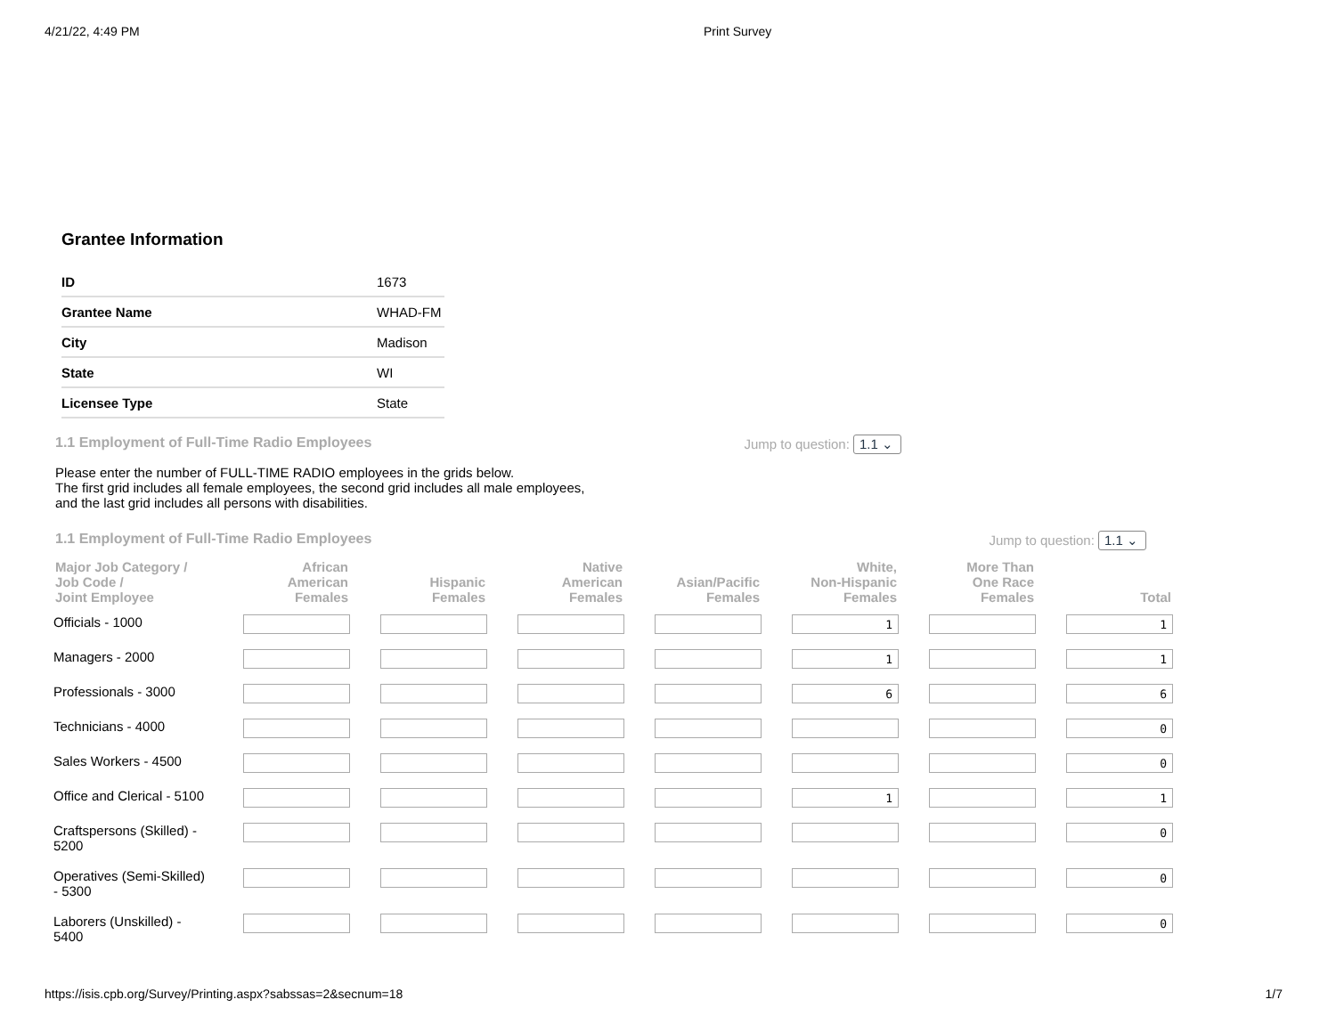4/21/22, 4:49 PM Print Survey
Grantee Information
| ID | 1673 |
| Grantee Name | WHAD-FM |
| City | Madison |
| State | WI |
| Licensee Type | State |
1.1 Employment of Full-Time Radio Employees Jump to question: 1.1 ⌄
Please enter the number of FULL-TIME RADIO employees in the grids below.
The first grid includes all female employees, the second grid includes all male employees,
and the last grid includes all persons with disabilities.
1.1 Employment of Full-Time Radio Employees Jump to question: 1.1 ⌄
| Major Job Category / Job Code / Joint Employee | African American Females | Hispanic Females | Native American Females | Asian/Pacific Females | White, Non-Hispanic Females | More Than One Race Females | Total |
| --- | --- | --- | --- | --- | --- | --- | --- |
| Officials - 1000 | | | | | 1 | | 1 |
| Managers - 2000 | | | | | 1 | | 1 |
| Professionals - 3000 | | | | | 6 | | 6 |
| Technicians - 4000 | | | | | | | 0 |
| Sales Workers - 4500 | | | | | | | 0 |
| Office and Clerical - 5100 | | | | | 1 | | 1 |
| Craftspersons (Skilled) - 5200 | | | | | | | 0 |
| Operatives (Semi-Skilled) - 5300 | | | | | | | 0 |
| Laborers (Unskilled) - 5400 | | | | | | | 0 |
https://isis.cpb.org/Survey/Printing.aspx?sabssas=2&secnum=18 1/7